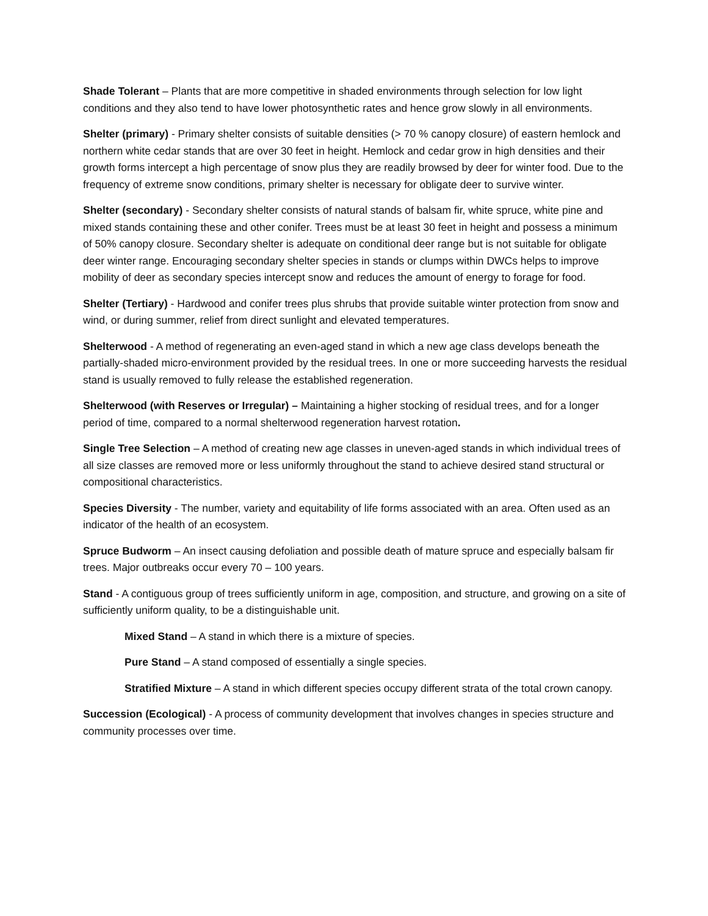Shade Tolerant – Plants that are more competitive in shaded environments through selection for low light conditions and they also tend to have lower photosynthetic rates and hence grow slowly in all environments.
Shelter (primary) - Primary shelter consists of suitable densities (> 70 % canopy closure) of eastern hemlock and northern white cedar stands that are over 30 feet in height. Hemlock and cedar grow in high densities and their growth forms intercept a high percentage of snow plus they are readily browsed by deer for winter food. Due to the frequency of extreme snow conditions, primary shelter is necessary for obligate deer to survive winter.
Shelter (secondary) - Secondary shelter consists of natural stands of balsam fir, white spruce, white pine and mixed stands containing these and other conifer. Trees must be at least 30 feet in height and possess a minimum of 50% canopy closure. Secondary shelter is adequate on conditional deer range but is not suitable for obligate deer winter range. Encouraging secondary shelter species in stands or clumps within DWCs helps to improve mobility of deer as secondary species intercept snow and reduces the amount of energy to forage for food.
Shelter (Tertiary) - Hardwood and conifer trees plus shrubs that provide suitable winter protection from snow and wind, or during summer, relief from direct sunlight and elevated temperatures.
Shelterwood - A method of regenerating an even-aged stand in which a new age class develops beneath the partially-shaded micro-environment provided by the residual trees. In one or more succeeding harvests the residual stand is usually removed to fully release the established regeneration.
Shelterwood (with Reserves or Irregular) – Maintaining a higher stocking of residual trees, and for a longer period of time, compared to a normal shelterwood regeneration harvest rotation.
Single Tree Selection – A method of creating new age classes in uneven-aged stands in which individual trees of all size classes are removed more or less uniformly throughout the stand to achieve desired stand structural or compositional characteristics.
Species Diversity - The number, variety and equitability of life forms associated with an area. Often used as an indicator of the health of an ecosystem.
Spruce Budworm – An insect causing defoliation and possible death of mature spruce and especially balsam fir trees. Major outbreaks occur every 70 – 100 years.
Stand - A contiguous group of trees sufficiently uniform in age, composition, and structure, and growing on a site of sufficiently uniform quality, to be a distinguishable unit.
Mixed Stand – A stand in which there is a mixture of species.
Pure Stand – A stand composed of essentially a single species.
Stratified Mixture – A stand in which different species occupy different strata of the total crown canopy.
Succession (Ecological) - A process of community development that involves changes in species structure and community processes over time.